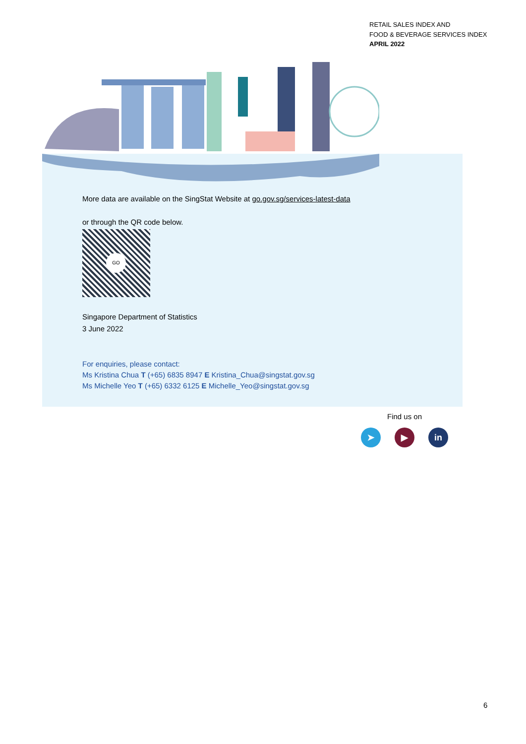RETAIL SALES INDEX AND
FOOD & BEVERAGE SERVICES INDEX
APRIL 2022
More data are available on the SingStat Website at go.gov.sg/services-latest-data
or through the QR code below.
GO
Singapore Department of Statistics
3 June 2022
For enquiries, please contact:
Ms Kristina Chua T (+65) 6835 8947 E Kristina_Chua@singstat.gov.sg
Ms Michelle Yeo T (+65) 6332 6125 E Michelle_Yeo@singstat.gov.sg
Find us on
➤ ▶ in
6